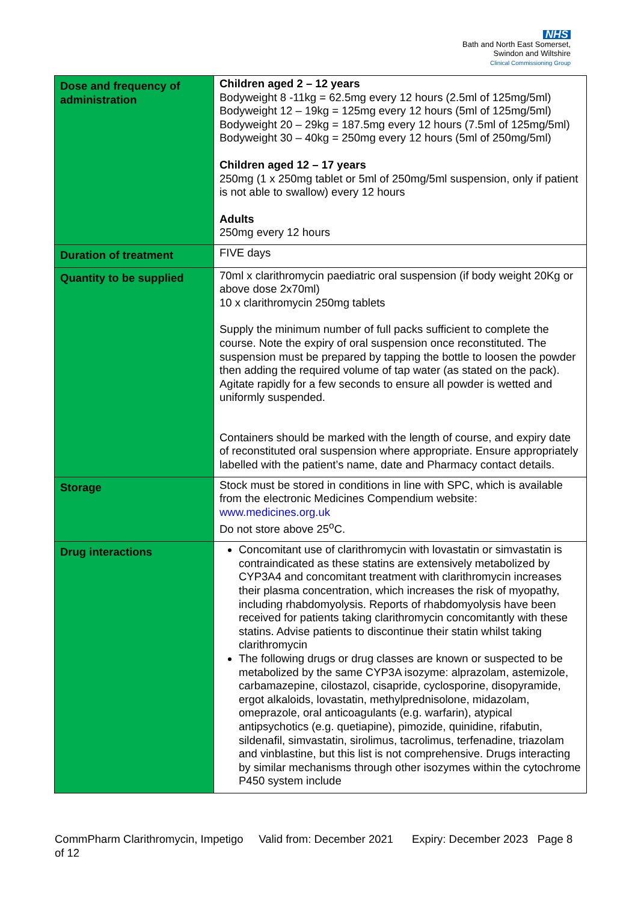NHS
Bath and North East Somerset,
Swindon and Wiltshire
Clinical Commissioning Group
| Dose and frequency of administration | Children aged 2 – 12 years Bodyweight 8 -11kg = 62.5mg every 12 hours (2.5ml of 125mg/5ml) Bodyweight 12 – 19kg = 125mg every 12 hours (5ml of 125mg/5ml) Bodyweight 20 – 29kg = 187.5mg every 12 hours (7.5ml of 125mg/5ml) Bodyweight 30 – 40kg = 250mg every 12 hours (5ml of 250mg/5ml) Children aged 12 – 17 years 250mg (1 x 250mg tablet or 5ml of 250mg/5ml suspension, only if patient is not able to swallow) every 12 hours Adults 250mg every 12 hours |
| Duration of treatment | FIVE days |
| Quantity to be supplied | 70ml x clarithromycin paediatric oral suspension (if body weight 20Kg or above dose 2x70ml) 10 x clarithromycin 250mg tablets Supply the minimum number of full packs sufficient to complete the course. Note the expiry of oral suspension once reconstituted. The suspension must be prepared by tapping the bottle to loosen the powder then adding the required volume of tap water (as stated on the pack). Agitate rapidly for a few seconds to ensure all powder is wetted and uniformly suspended. Containers should be marked with the length of course, and expiry date of reconstituted oral suspension where appropriate. Ensure appropriately labelled with the patient’s name, date and Pharmacy contact details. |
| Storage | Stock must be stored in conditions in line with SPC, which is available from the electronic Medicines Compendium website: www.medicines.org.uk Do not store above 25<sup>o</sup>C. |
| Drug interactions | Concomitant use of clarithromycin with lovastatin or simvastatin is contraindicated as these statins are extensively metabolized by CYP3A4 and concomitant treatment with clarithromycin increases their plasma concentration, which increases the risk of myopathy, including rhabdomyolysis. Reports of rhabdomyolysis have been received for patients taking clarithromycin concomitantly with these statins. Advise patients to discontinue their statin whilst taking clarithromycin The following drugs or drug classes are known or suspected to be metabolized by the same CYP3A isozyme: alprazolam, astemizole, carbamazepine, cilostazol, cisapride, cyclosporine, disopyramide, ergot alkaloids, lovastatin, methylprednisolone, midazolam, omeprazole, oral anticoagulants (e.g. warfarin), atypical antipsychotics (e.g. quetiapine), pimozide, quinidine, rifabutin, sildenafil, simvastatin, sirolimus, tacrolimus, terfenadine, triazolam and vinblastine, but this list is not comprehensive. Drugs interacting by similar mechanisms through other isozymes within the cytochrome P450 system include |
CommPharm Clarithromycin, Impetigo Valid from: December 2021 Expiry: December 2023 Page 8 of 12